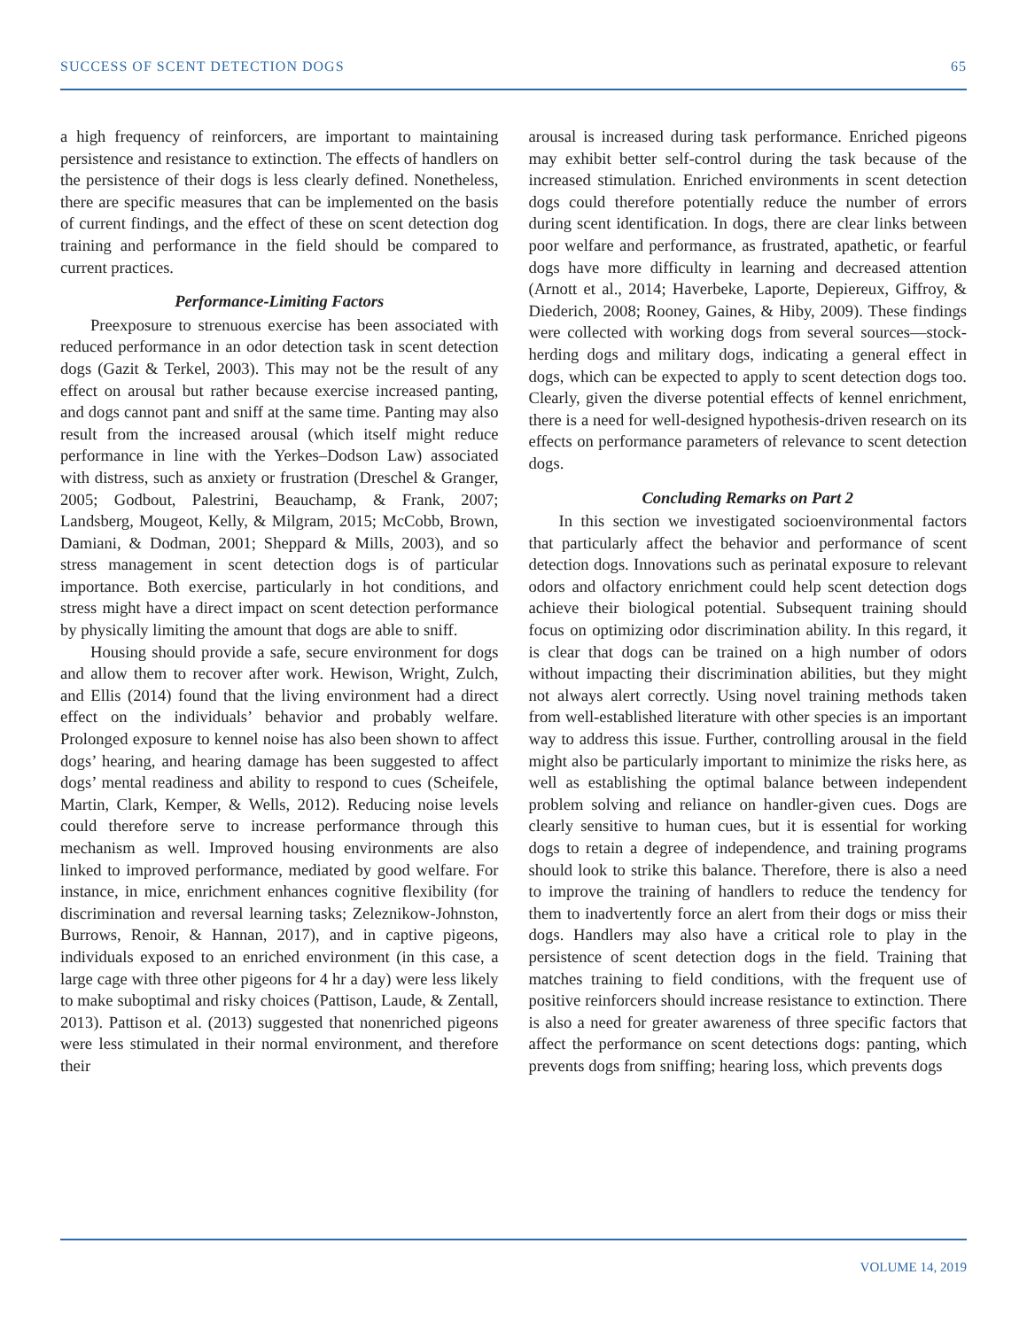SUCCESS OF SCENT DETECTION DOGS 65
a high frequency of reinforcers, are important to maintaining persistence and resistance to extinction. The effects of handlers on the persistence of their dogs is less clearly defined. Nonetheless, there are specific measures that can be implemented on the basis of current findings, and the effect of these on scent detection dog training and performance in the field should be compared to current practices.
Performance-Limiting Factors
Preexposure to strenuous exercise has been associated with reduced performance in an odor detection task in scent detection dogs (Gazit & Terkel, 2003). This may not be the result of any effect on arousal but rather because exercise increased panting, and dogs cannot pant and sniff at the same time. Panting may also result from the increased arousal (which itself might reduce performance in line with the Yerkes–Dodson Law) associated with distress, such as anxiety or frustration (Dreschel & Granger, 2005; Godbout, Palestrini, Beauchamp, & Frank, 2007; Landsberg, Mougeot, Kelly, & Milgram, 2015; McCobb, Brown, Damiani, & Dodman, 2001; Sheppard & Mills, 2003), and so stress management in scent detection dogs is of particular importance. Both exercise, particularly in hot conditions, and stress might have a direct impact on scent detection performance by physically limiting the amount that dogs are able to sniff.
Housing should provide a safe, secure environment for dogs and allow them to recover after work. Hewison, Wright, Zulch, and Ellis (2014) found that the living environment had a direct effect on the individuals’ behavior and probably welfare. Prolonged exposure to kennel noise has also been shown to affect dogs’ hearing, and hearing damage has been suggested to affect dogs’ mental readiness and ability to respond to cues (Scheifele, Martin, Clark, Kemper, & Wells, 2012). Reducing noise levels could therefore serve to increase performance through this mechanism as well. Improved housing environments are also linked to improved performance, mediated by good welfare. For instance, in mice, enrichment enhances cognitive flexibility (for discrimination and reversal learning tasks; Zeleznikow-Johnston, Burrows, Renoir, & Hannan, 2017), and in captive pigeons, individuals exposed to an enriched environment (in this case, a large cage with three other pigeons for 4 hr a day) were less likely to make suboptimal and risky choices (Pattison, Laude, & Zentall, 2013). Pattison et al. (2013) suggested that nonenriched pigeons were less stimulated in their normal environment, and therefore their
arousal is increased during task performance. Enriched pigeons may exhibit better self-control during the task because of the increased stimulation. Enriched environments in scent detection dogs could therefore potentially reduce the number of errors during scent identification. In dogs, there are clear links between poor welfare and performance, as frustrated, apathetic, or fearful dogs have more difficulty in learning and decreased attention (Arnott et al., 2014; Haverbeke, Laporte, Depiereux, Giffroy, & Diederich, 2008; Rooney, Gaines, & Hiby, 2009). These findings were collected with working dogs from several sources—stock-herding dogs and military dogs, indicating a general effect in dogs, which can be expected to apply to scent detection dogs too. Clearly, given the diverse potential effects of kennel enrichment, there is a need for well-designed hypothesis-driven research on its effects on performance parameters of relevance to scent detection dogs.
Concluding Remarks on Part 2
In this section we investigated socioenvironmental factors that particularly affect the behavior and performance of scent detection dogs. Innovations such as perinatal exposure to relevant odors and olfactory enrichment could help scent detection dogs achieve their biological potential. Subsequent training should focus on optimizing odor discrimination ability. In this regard, it is clear that dogs can be trained on a high number of odors without impacting their discrimination abilities, but they might not always alert correctly. Using novel training methods taken from well-established literature with other species is an important way to address this issue. Further, controlling arousal in the field might also be particularly important to minimize the risks here, as well as establishing the optimal balance between independent problem solving and reliance on handler-given cues. Dogs are clearly sensitive to human cues, but it is essential for working dogs to retain a degree of independence, and training programs should look to strike this balance. Therefore, there is also a need to improve the training of handlers to reduce the tendency for them to inadvertently force an alert from their dogs or miss their dogs. Handlers may also have a critical role to play in the persistence of scent detection dogs in the field. Training that matches training to field conditions, with the frequent use of positive reinforcers should increase resistance to extinction. There is also a need for greater awareness of three specific factors that affect the performance on scent detections dogs: panting, which prevents dogs from sniffing; hearing loss, which prevents dogs
VOLUME 14, 2019